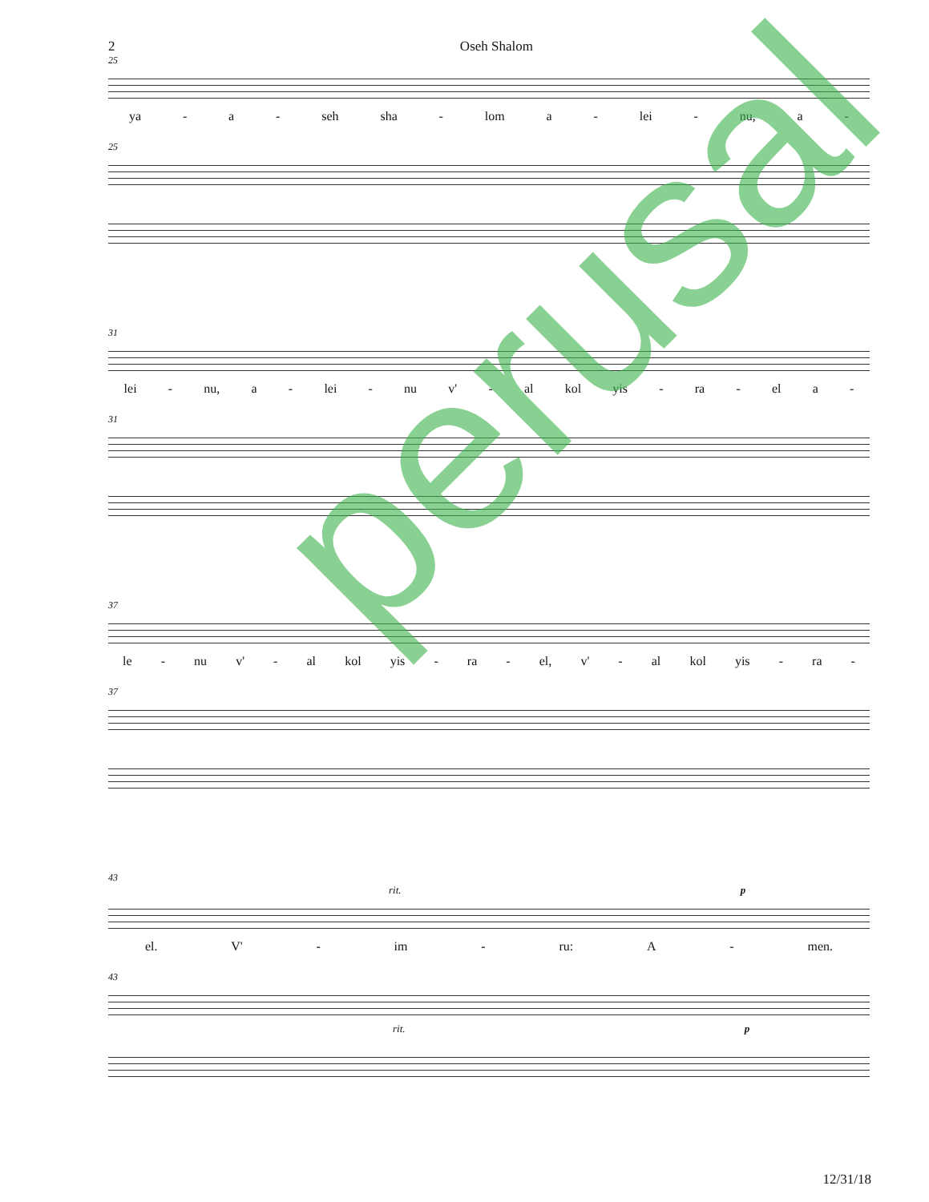2 Oseh Shalom
25
ya - a - seh sha - lom a - lei - nu, a -
25
31
lei - nu, a - lei - nu v' - al kol yis - ra - el a -
31
37
le - nu v' - al kol yis - ra - el, v' - al kol yis - ra -
37
43
rit. p
el. V' - im - ru: A - men.
43
rit. p
perusal
12/31/18